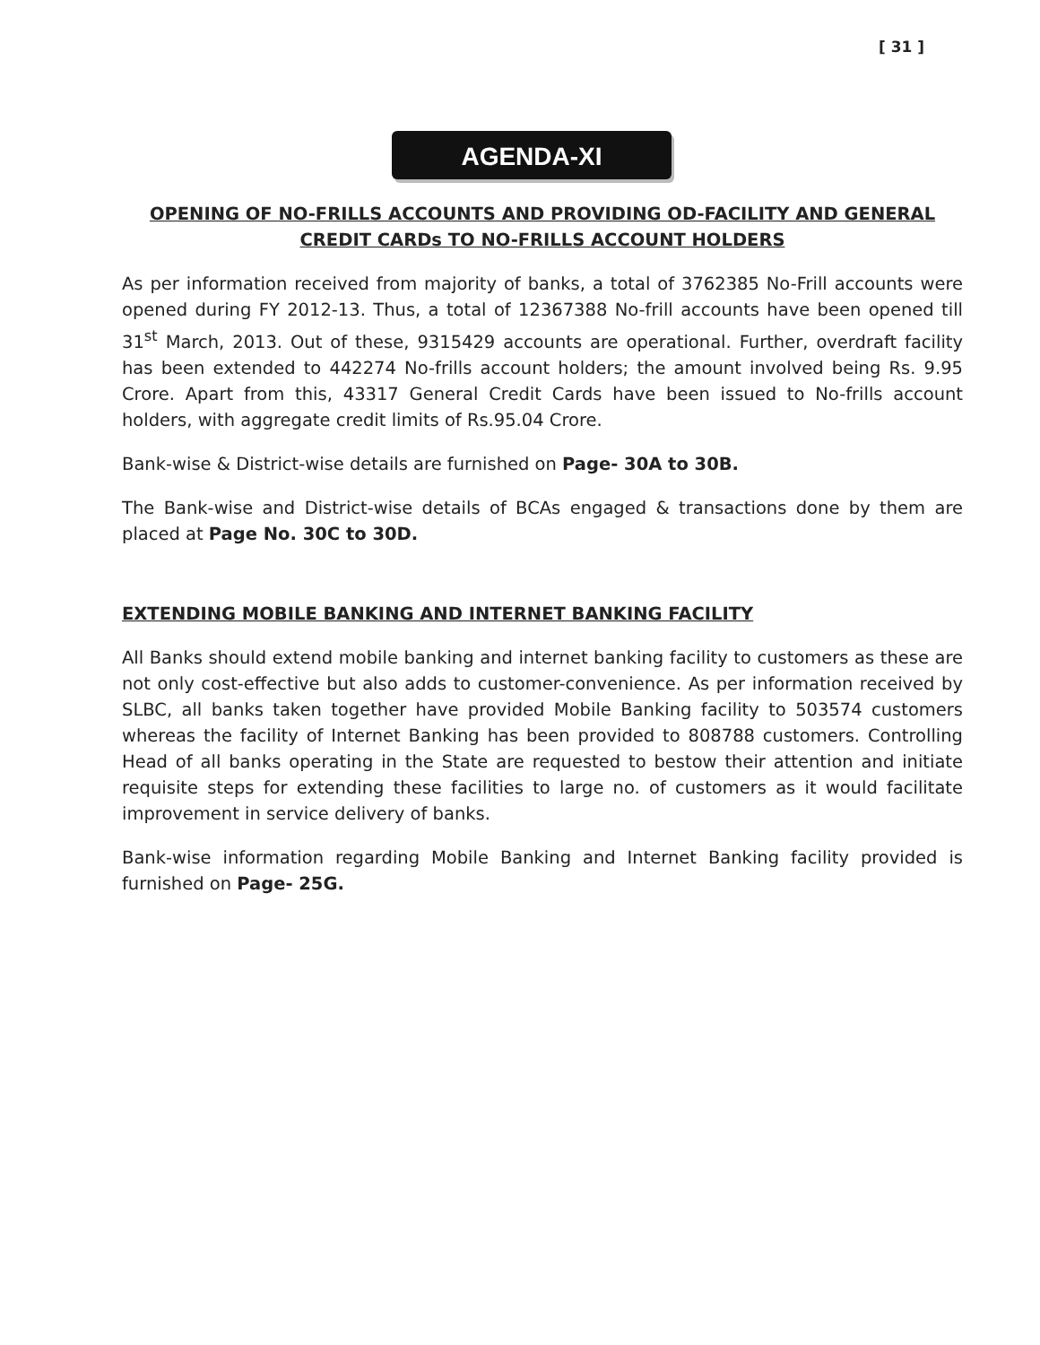[ 31 ]
AGENDA-XI
OPENING OF NO-FRILLS ACCOUNTS AND PROVIDING OD-FACILITY AND GENERAL CREDIT CARDs TO NO-FRILLS ACCOUNT HOLDERS
As per information received from majority of banks, a total of 3762385 No-Frill accounts were opened during FY 2012-13. Thus, a total of 12367388 No-frill accounts have been opened till 31<sup>st</sup> March, 2013. Out of these, 9315429 accounts are operational. Further, overdraft facility has been extended to 442274 No-frills account holders; the amount involved being Rs. 9.95 Crore. Apart from this, 43317 General Credit Cards have been issued to No-frills account holders, with aggregate credit limits of Rs.95.04 Crore.
Bank-wise & District-wise details are furnished on Page- 30A to 30B.
The Bank-wise and District-wise details of BCAs engaged & transactions done by them are placed at Page No. 30C to 30D.
EXTENDING MOBILE BANKING AND INTERNET BANKING FACILITY
All Banks should extend mobile banking and internet banking facility to customers as these are not only cost-effective but also adds to customer-convenience. As per information received by SLBC, all banks taken together have provided Mobile Banking facility to 503574 customers whereas the facility of Internet Banking has been provided to 808788 customers. Controlling Head of all banks operating in the State are requested to bestow their attention and initiate requisite steps for extending these facilities to large no. of customers as it would facilitate improvement in service delivery of banks.
Bank-wise information regarding Mobile Banking and Internet Banking facility provided is furnished on Page- 25G.